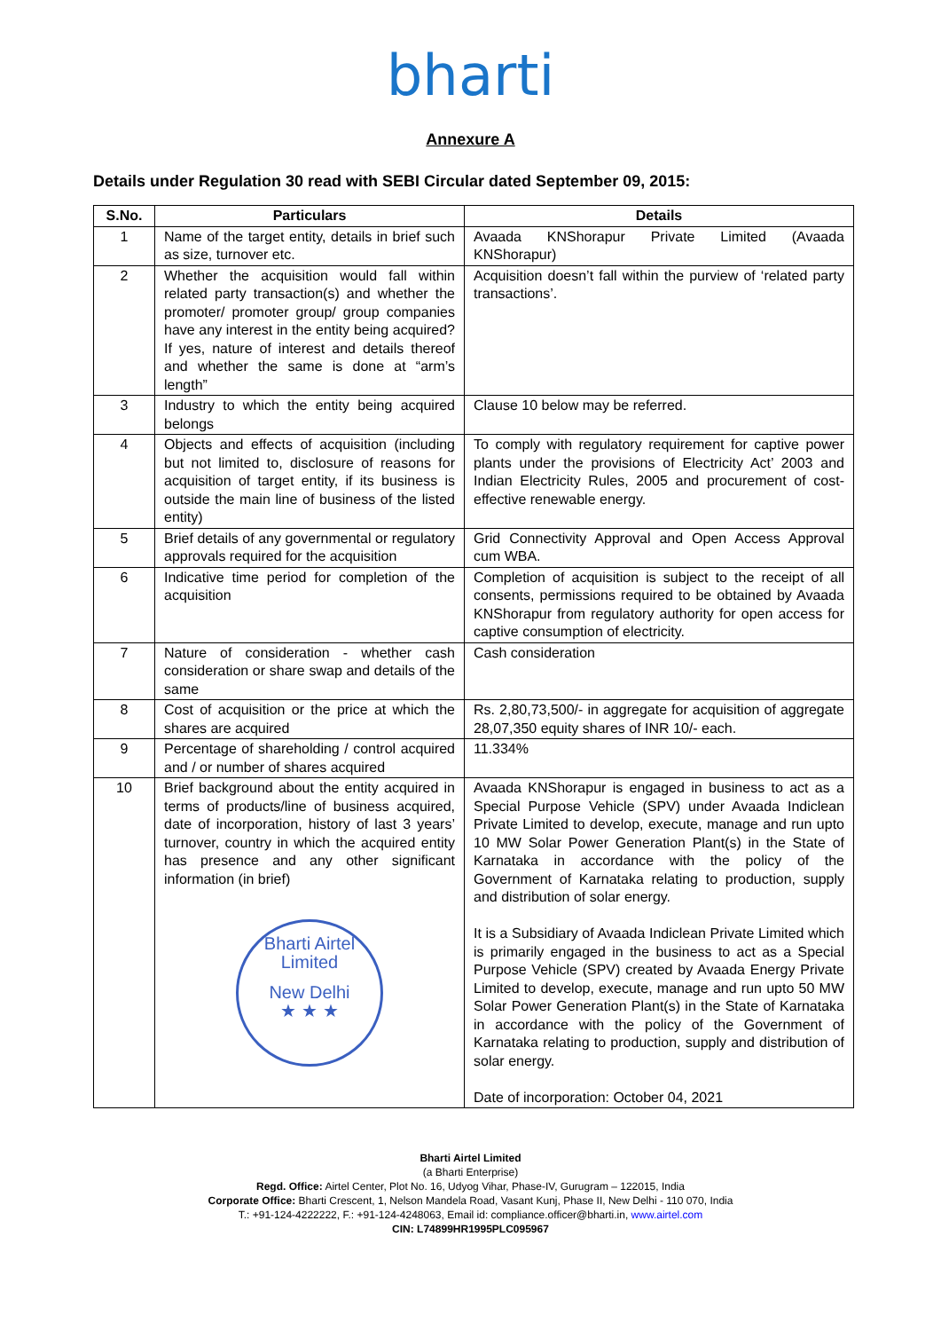bharti
Annexure A
Details under Regulation 30 read with SEBI Circular dated September 09, 2015:
| S.No. | Particulars | Details |
| --- | --- | --- |
| 1 | Name of the target entity, details in brief such as size, turnover etc. | Avaada KNShorapur Private Limited (Avaada KNShorapur) |
| 2 | Whether the acquisition would fall within related party transaction(s) and whether the promoter/ promoter group/ group companies have any interest in the entity being acquired? If yes, nature of interest and details thereof and whether the same is done at “arm’s length” | Acquisition doesn’t fall within the purview of ‘related party transactions’. |
| 3 | Industry to which the entity being acquired belongs | Clause 10 below may be referred. |
| 4 | Objects and effects of acquisition (including but not limited to, disclosure of reasons for acquisition of target entity, if its business is outside the main line of business of the listed entity) | To comply with regulatory requirement for captive power plants under the provisions of Electricity Act’ 2003 and Indian Electricity Rules, 2005 and procurement of cost-effective renewable energy. |
| 5 | Brief details of any governmental or regulatory approvals required for the acquisition | Grid Connectivity Approval and Open Access Approval cum WBA. |
| 6 | Indicative time period for completion of the acquisition | Completion of acquisition is subject to the receipt of all consents, permissions required to be obtained by Avaada KNShorapur from regulatory authority for open access for captive consumption of electricity. |
| 7 | Nature of consideration - whether cash consideration or share swap and details of the same | Cash consideration |
| 8 | Cost of acquisition or the price at which the shares are acquired | Rs. 2,80,73,500/- in aggregate for acquisition of aggregate 28,07,350 equity shares of INR 10/- each. |
| 9 | Percentage of shareholding / control acquired and / or number of shares acquired | 11.334% |
| 10 | Brief background about the entity acquired in terms of products/line of business acquired, date of incorporation, history of last 3 years’ turnover, country in which the acquired entity has presence and any other significant information (in brief) Bharti Airtel Limited New Delhi ★ ★ ★ | Avaada KNShorapur is engaged in business to act as a Special Purpose Vehicle (SPV) under Avaada Indiclean Private Limited to develop, execute, manage and run upto 10 MW Solar Power Generation Plant(s) in the State of Karnataka in accordance with the policy of the Government of Karnataka relating to production, supply and distribution of solar energy. It is a Subsidiary of Avaada Indiclean Private Limited which is primarily engaged in the business to act as a Special Purpose Vehicle (SPV) created by Avaada Energy Private Limited to develop, execute, manage and run upto 50 MW Solar Power Generation Plant(s) in the State of Karnataka in accordance with the policy of the Government of Karnataka relating to production, supply and distribution of solar energy. Date of incorporation: October 04, 2021 |
Bharti Airtel Limited
(a Bharti Enterprise)
Regd. Office: Airtel Center, Plot No. 16, Udyog Vihar, Phase-IV, Gurugram – 122015, India
Corporate Office: Bharti Crescent, 1, Nelson Mandela Road, Vasant Kunj, Phase II, New Delhi - 110 070, India
T.: +91-124-4222222, F.: +91-124-4248063, Email id: compliance.officer@bharti.in, www.airtel.com
CIN: L74899HR1995PLC095967